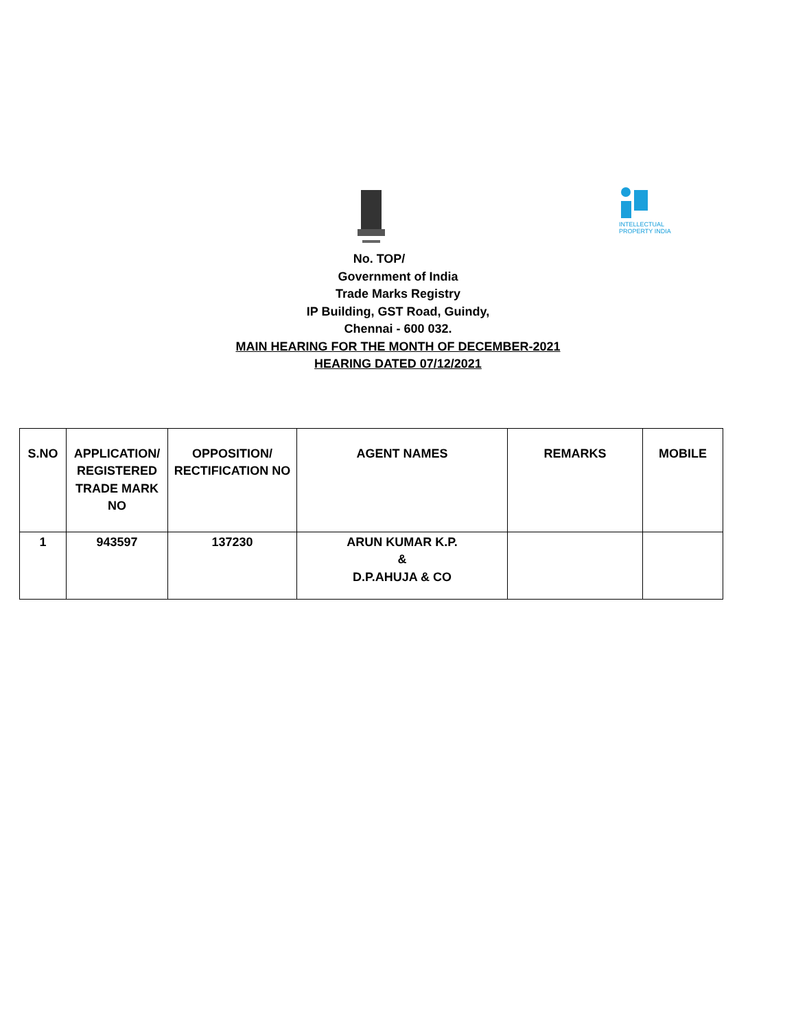INTELLECTUAL
PROPERTY INDIA
No. TOP/
Government of India
Trade Marks Registry
IP Building, GST Road, Guindy,
Chennai - 600 032.
MAIN HEARING FOR THE MONTH OF DECEMBER-2021
HEARING DATED 07/12/2021
| S.NO | APPLICATION/ REGISTERED TRADE MARK NO | OPPOSITION/ RECTIFICATION NO | AGENT NAMES | REMARKS | MOBILE |
| --- | --- | --- | --- | --- | --- |
| 1 | 943597 | 137230 | ARUN KUMAR K.P. & D.P.AHUJA & CO | | |